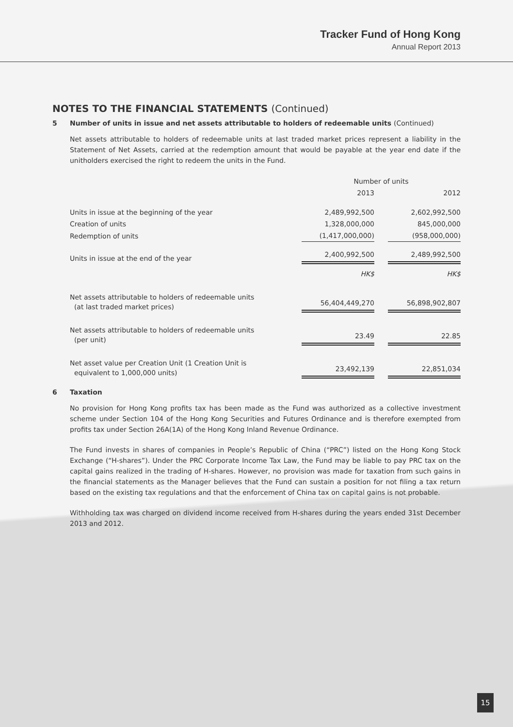Tracker Fund of Hong Kong
Annual Report 2013
NOTES TO THE FINANCIAL STATEMENTS (Continued)
5 Number of units in issue and net assets attributable to holders of redeemable units (Continued)
Net assets attributable to holders of redeemable units at last traded market prices represent a liability in the Statement of Net Assets, carried at the redemption amount that would be payable at the year end date if the unitholders exercised the right to redeem the units in the Fund.
| | Number of units | | |
| | 2013 | | 2012 |
| Units in issue at the beginning of the year | 2,489,992,500 | | 2,602,992,500 |
| Creation of units | 1,328,000,000 | | 845,000,000 |
| Redemption of units | (1,417,000,000) | | (958,000,000) |
| Units in issue at the end of the year | 2,400,992,500 | | 2,489,992,500 |
| | HK$ | | HK$ |
| Net assets attributable to holders of redeemable units (at last traded market prices) | 56,404,449,270 | | 56,898,902,807 |
| Net assets attributable to holders of redeemable units (per unit) | 23.49 | | 22.85 |
| Net asset value per Creation Unit (1 Creation Unit is equivalent to 1,000,000 units) | 23,492,139 | | 22,851,034 |
6 Taxation
No provision for Hong Kong profits tax has been made as the Fund was authorized as a collective investment scheme under Section 104 of the Hong Kong Securities and Futures Ordinance and is therefore exempted from profits tax under Section 26A(1A) of the Hong Kong Inland Revenue Ordinance.
The Fund invests in shares of companies in People’s Republic of China (“PRC”) listed on the Hong Kong Stock Exchange (“H-shares”). Under the PRC Corporate Income Tax Law, the Fund may be liable to pay PRC tax on the capital gains realized in the trading of H-shares. However, no provision was made for taxation from such gains in the financial statements as the Manager believes that the Fund can sustain a position for not filing a tax return based on the existing tax regulations and that the enforcement of China tax on capital gains is not probable.
Withholding tax was charged on dividend income received from H-shares during the years ended 31st December 2013 and 2012.
15